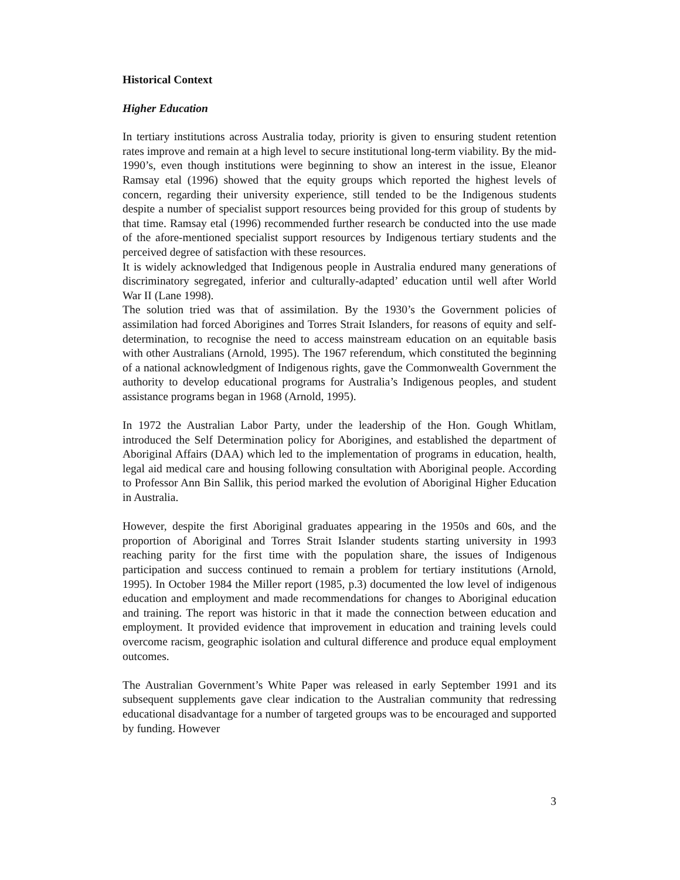Historical Context
Higher Education
In tertiary institutions across Australia today, priority is given to ensuring student retention rates improve and remain at a high level to secure institutional long-term viability. By the mid-1990’s, even though institutions were beginning to show an interest in the issue, Eleanor Ramsay etal (1996) showed that the equity groups which reported the highest levels of concern, regarding their university experience, still tended to be the Indigenous students despite a number of specialist support resources being provided for this group of students by that time. Ramsay etal (1996) recommended further research be conducted into the use made of the afore-mentioned specialist support resources by Indigenous tertiary students and the perceived degree of satisfaction with these resources.
It is widely acknowledged that Indigenous people in Australia endured many generations of discriminatory segregated, inferior and culturally-adapted’ education until well after World War II (Lane 1998).
The solution tried was that of assimilation. By the 1930’s the Government policies of assimilation had forced Aborigines and Torres Strait Islanders, for reasons of equity and self-determination, to recognise the need to access mainstream education on an equitable basis with other Australians (Arnold, 1995). The 1967 referendum, which constituted the beginning of a national acknowledgment of Indigenous rights, gave the Commonwealth Government the authority to develop educational programs for Australia’s Indigenous peoples, and student assistance programs began in 1968 (Arnold, 1995).
In 1972 the Australian Labor Party, under the leadership of the Hon. Gough Whitlam, introduced the Self Determination policy for Aborigines, and established the department of Aboriginal Affairs (DAA) which led to the implementation of programs in education, health, legal aid medical care and housing following consultation with Aboriginal people. According to Professor Ann Bin Sallik, this period marked the evolution of Aboriginal Higher Education in Australia.
However, despite the first Aboriginal graduates appearing in the 1950s and 60s, and the proportion of Aboriginal and Torres Strait Islander students starting university in 1993 reaching parity for the first time with the population share, the issues of Indigenous participation and success continued to remain a problem for tertiary institutions (Arnold, 1995). In October 1984 the Miller report (1985, p.3) documented the low level of indigenous education and employment and made recommendations for changes to Aboriginal education and training. The report was historic in that it made the connection between education and employment. It provided evidence that improvement in education and training levels could overcome racism, geographic isolation and cultural difference and produce equal employment outcomes.
The Australian Government’s White Paper was released in early September 1991 and its subsequent supplements gave clear indication to the Australian community that redressing educational disadvantage for a number of targeted groups was to be encouraged and supported by funding. However
3